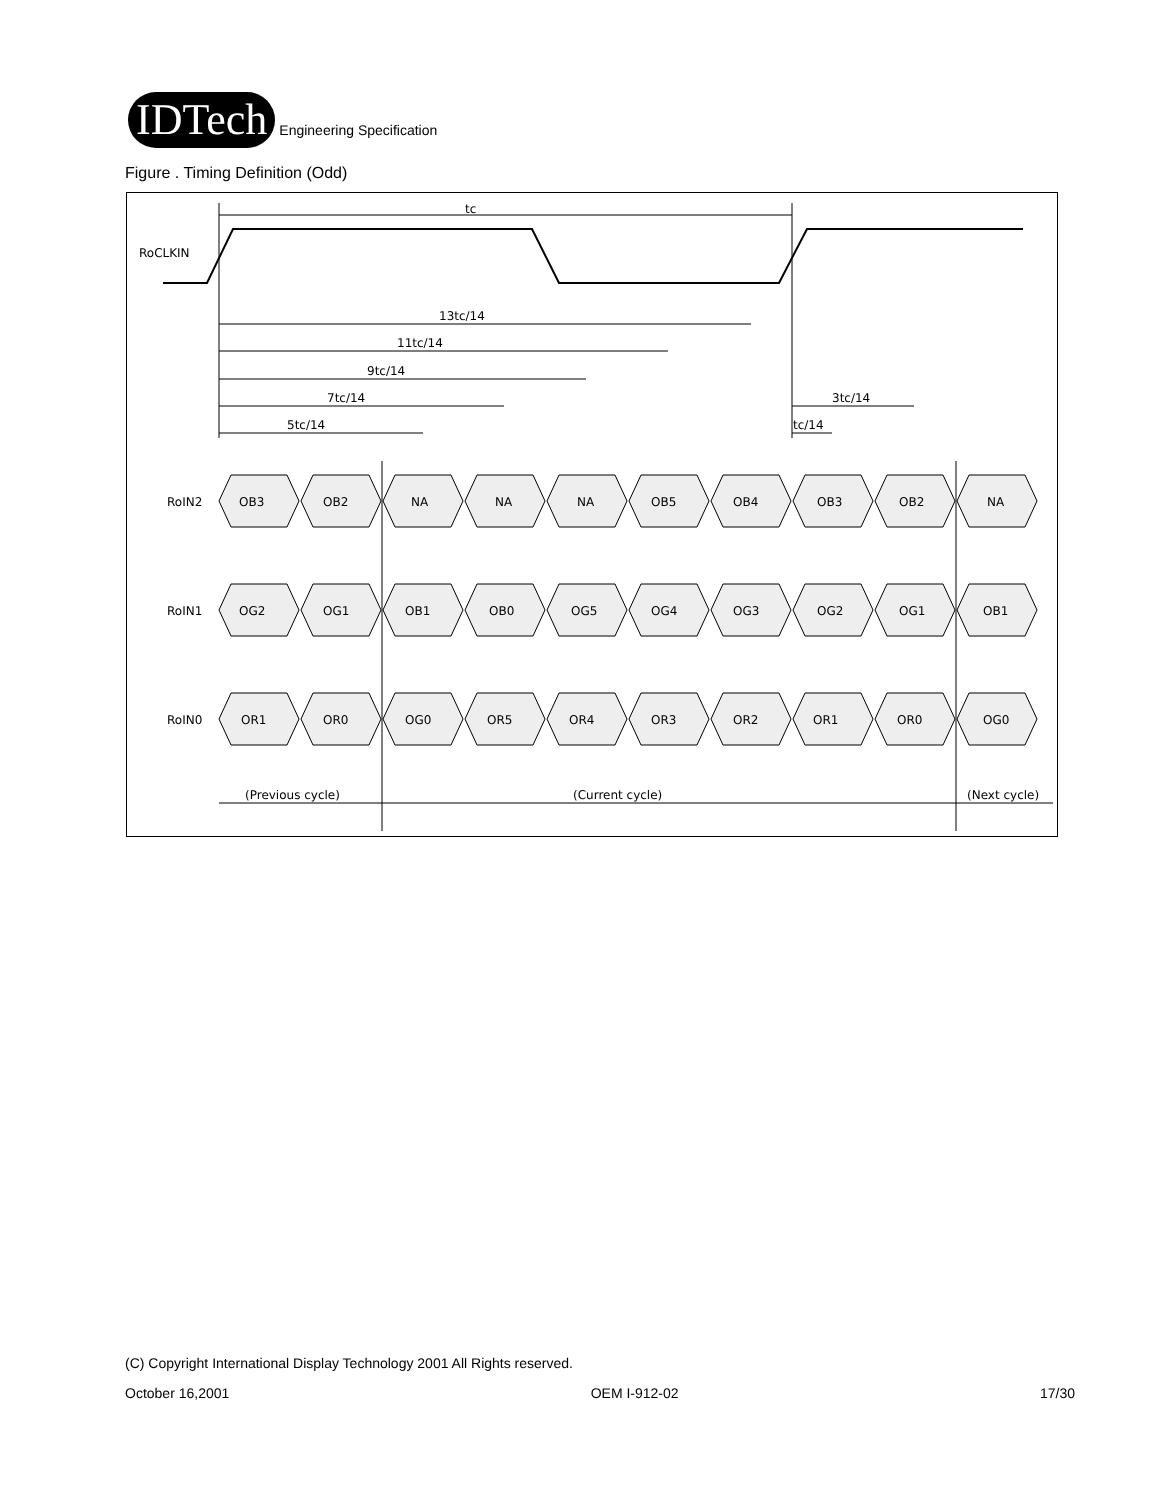IDTech Engineering Specification
Figure . Timing Definition (Odd)
RoCLKIN
tc
13tc/14
11tc/14
9tc/14
7tc/14
5tc/14
3tc/14
tc/14
RoIN2
OB3
OB2
NA
NA
NA
OB5
OB4
OB3
OB2
NA
RoIN1
OG2
OG1
OB1
OB0
OG5
OG4
OG3
OG2
OG1
OB1
RoIN0
OR1
OR0
OG0
OR5
OR4
OR3
OR2
OR1
OR0
OG0
(Previous cycle)
(Current cycle)
(Next cycle)
(C) Copyright International Display Technology 2001 All Rights reserved.
October 16,2001 OEM I-912-02 17/30